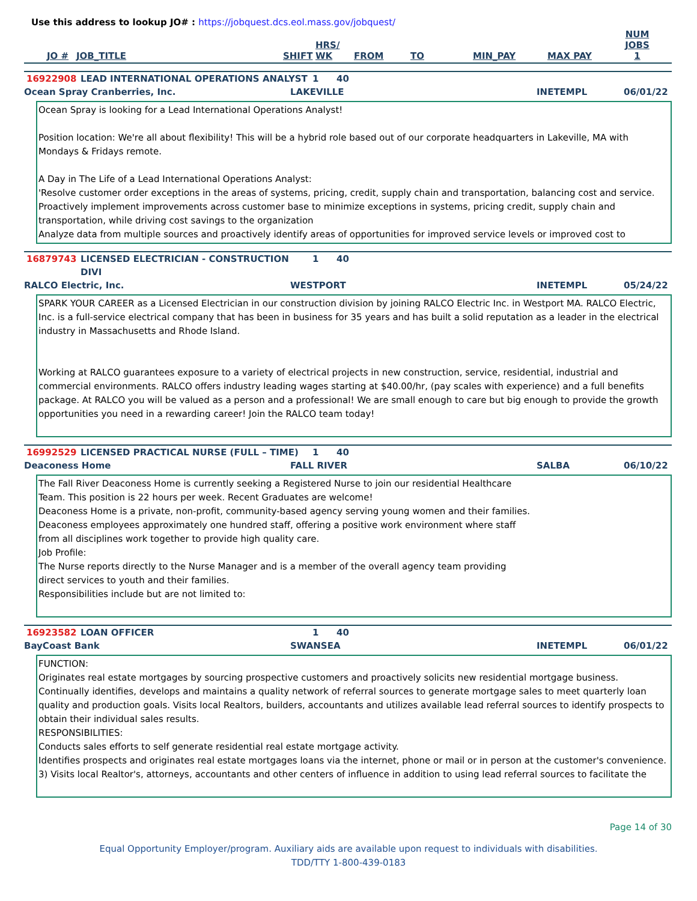Use this address to lookup JO# : https://jobquest.dcs.eol.mass.gov/jobquest/
| JO # | JOB_TITLE | SHIFT | HRS/ WK | FROM | TO | MIN_PAY | MAX PAY | NUM JOBS 1 |
| --- | --- | --- | --- | --- | --- | --- | --- | --- |
16922908 LEAD INTERNATIONAL OPERATIONS ANALYST 1 40
Ocean Spray Cranberries, Inc. LAKEVILLE INETEMPL 06/01/22
Ocean Spray is looking for a Lead International Operations Analyst!
Position location: We're all about flexibility! This will be a hybrid role based out of our corporate headquarters in Lakeville, MA with Mondays & Fridays remote.
A Day in The Life of a Lead International Operations Analyst:
'Resolve customer order exceptions in the areas of systems, pricing, credit, supply chain and transportation, balancing cost and service.
Proactively implement improvements across customer base to minimize exceptions in systems, pricing credit, supply chain and transportation, while driving cost savings to the organization
Analyze data from multiple sources and proactively identify areas of opportunities for improved service levels or improved cost to
16879743 LICENSED ELECTRICIAN - CONSTRUCTION DIVI 1 40
RALCO Electric, Inc. WESTPORT INETEMPL 05/24/22
SPARK YOUR CAREER as a Licensed Electrician in our construction division by joining RALCO Electric Inc. in Westport MA. RALCO Electric, Inc. is a full-service electrical company that has been in business for 35 years and has built a solid reputation as a leader in the electrical industry in Massachusetts and Rhode Island.
Working at RALCO guarantees exposure to a variety of electrical projects in new construction, service, residential, industrial and commercial environments. RALCO offers industry leading wages starting at $40.00/hr, (pay scales with experience) and a full benefits package. At RALCO you will be valued as a person and a professional! We are small enough to care but big enough to provide the growth opportunities you need in a rewarding career! Join the RALCO team today!
16992529 LICENSED PRACTICAL NURSE (FULL – TIME) 1 40
Deaconess Home FALL RIVER SALBA 06/10/22
The Fall River Deaconess Home is currently seeking a Registered Nurse to join our residential Healthcare Team. This position is 22 hours per week. Recent Graduates are welcome!
Deaconess Home is a private, non-profit, community-based agency serving young women and their families.
Deaconess employees approximately one hundred staff, offering a positive work environment where staff from all disciplines work together to provide high quality care.
Job Profile:
The Nurse reports directly to the Nurse Manager and is a member of the overall agency team providing direct services to youth and their families.
Responsibilities include but are not limited to:
16923582 LOAN OFFICER 1 40
BayCoast Bank SWANSEA INETEMPL 06/01/22
FUNCTION:
Originates real estate mortgages by sourcing prospective customers and proactively solicits new residential mortgage business.
Continually identifies, develops and maintains a quality network of referral sources to generate mortgage sales to meet quarterly loan quality and production goals. Visits local Realtors, builders, accountants and utilizes available lead referral sources to identify prospects to obtain their individual sales results.
RESPONSIBILITIES:
Conducts sales efforts to self generate residential real estate mortgage activity.
Identifies prospects and originates real estate mortgages loans via the internet, phone or mail or in person at the customer's convenience.
3) Visits local Realtor's, attorneys, accountants and other centers of influence in addition to using lead referral sources to facilitate the
Page 14 of 30
Equal Opportunity Employer/program. Auxiliary aids are available upon request to individuals with disabilities.
TDD/TTY 1-800-439-0183